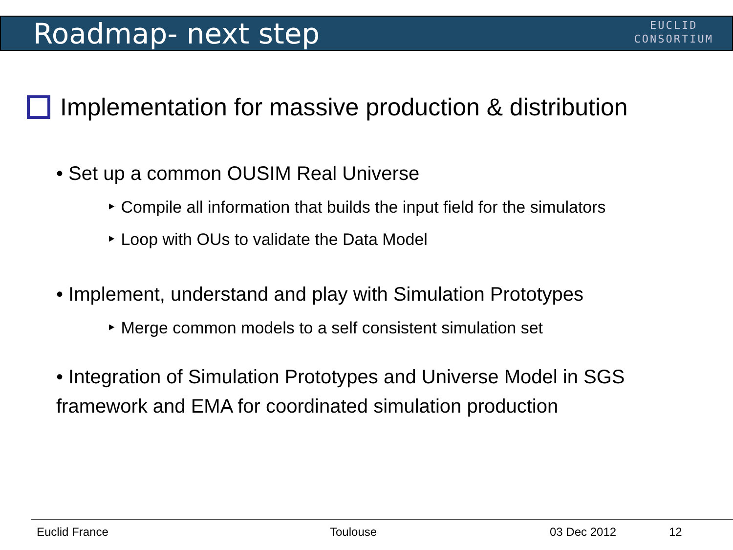Roadmap- next step
EUCLID
CONSORTIUM
Implementation for massive production & distribution
• Set up a common OUSIM Real Universe
‣ Compile all information that builds the input field for the simulators
‣ Loop with OUs to validate the Data Model
• Implement, understand and play with Simulation Prototypes
‣ Merge common models to a self consistent simulation set
• Integration of Simulation Prototypes and Universe Model in SGS framework and EMA for coordinated simulation production
Euclid France Toulouse 03 Dec 2012 12